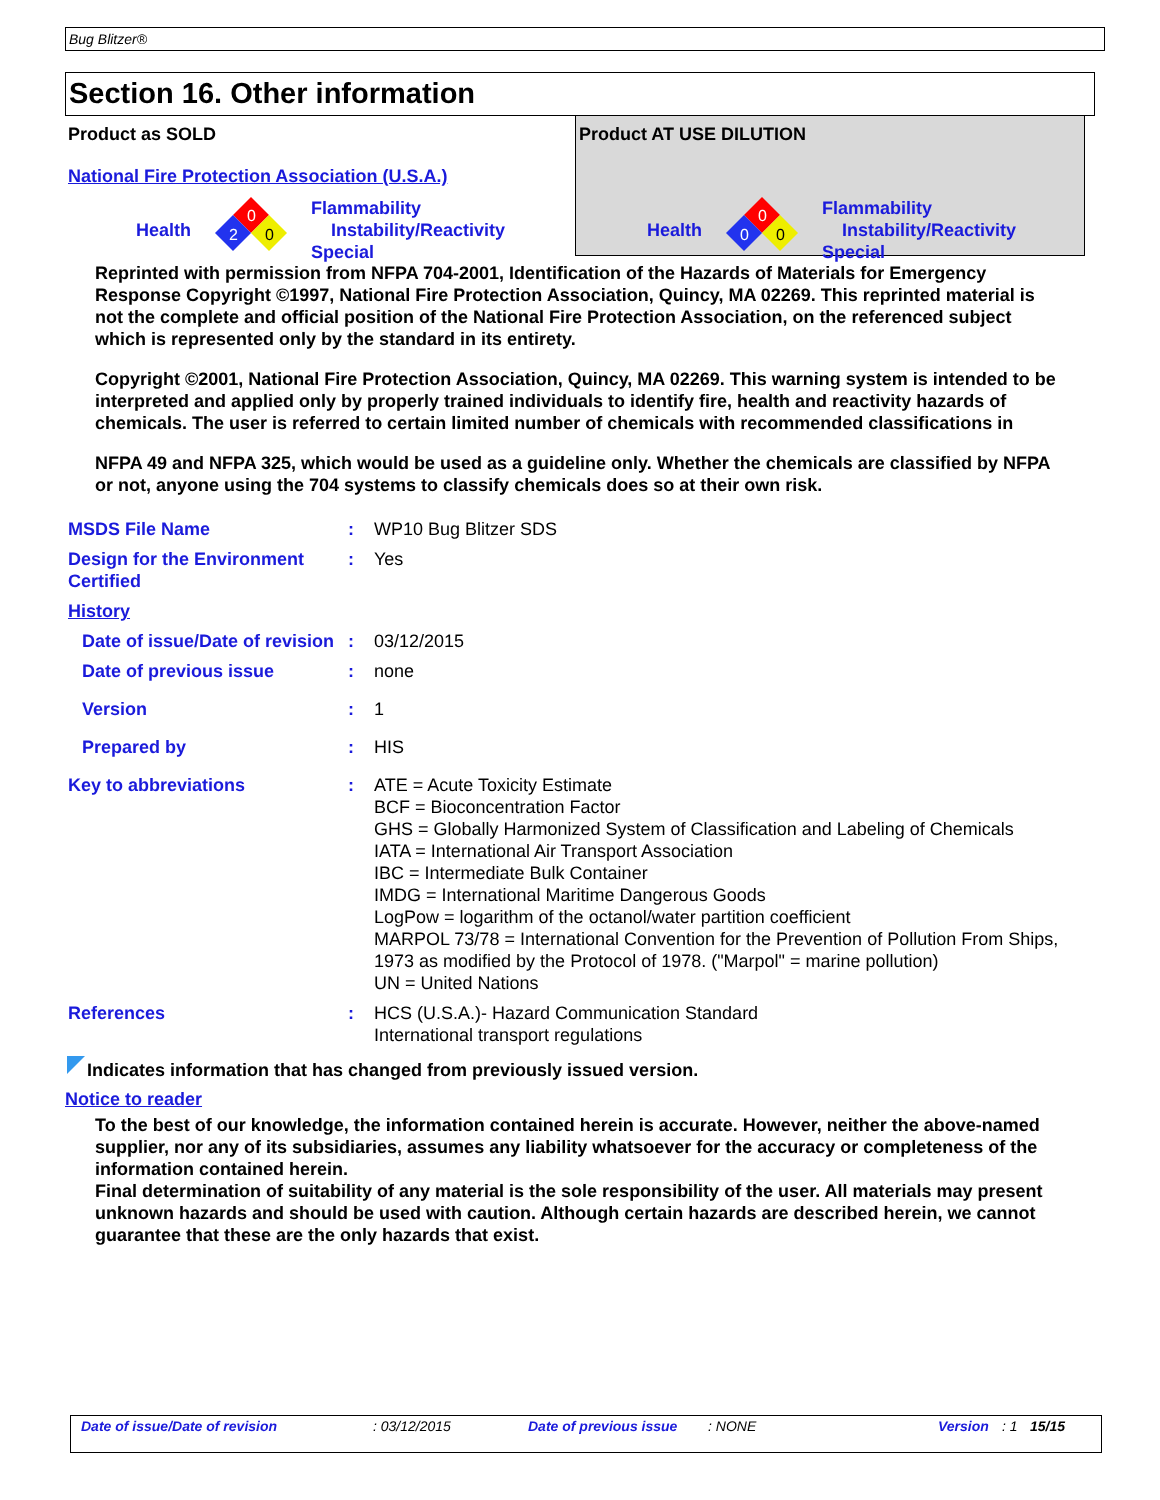Bug Blitzer®
Section 16. Other information
Product as SOLD
National Fire Protection Association (U.S.A.)
Health
0
2
0
Flammability
Instability/Reactivity
Special
Product AT USE DILUTION
Health
0
0
0
Flammability
Instability/Reactivity
Special
Reprinted with permission from NFPA 704-2001, Identification of the Hazards of Materials for Emergency Response Copyright ©1997, National Fire Protection Association, Quincy, MA 02269. This reprinted material is not the complete and official position of the National Fire Protection Association, on the referenced subject which is represented only by the standard in its entirety.
Copyright ©2001, National Fire Protection Association, Quincy, MA 02269. This warning system is intended to be interpreted and applied only by properly trained individuals to identify fire, health and reactivity hazards of chemicals. The user is referred to certain limited number of chemicals with recommended classifications in
NFPA 49 and NFPA 325, which would be used as a guideline only. Whether the chemicals are classified by NFPA or not, anyone using the 704 systems to classify chemicals does so at their own risk.
| MSDS File Name | : | WP10 Bug Blitzer SDS |
| Design for the Environment Certified | : | Yes |
| History | | |
| Date of issue/Date of revision | : | 03/12/2015 |
| Date of previous issue | : | none |
| Version | : | 1 |
| Prepared by | : | HIS |
| Key to abbreviations | : | ATE = Acute Toxicity Estimate BCF = Bioconcentration Factor GHS = Globally Harmonized System of Classification and Labeling of Chemicals IATA = International Air Transport Association IBC = Intermediate Bulk Container IMDG = International Maritime Dangerous Goods LogPow = logarithm of the octanol/water partition coefficient MARPOL 73/78 = International Convention for the Prevention of Pollution From Ships, 1973 as modified by the Protocol of 1978. ("Marpol" = marine pollution) UN = United Nations |
| References | : | HCS (U.S.A.)- Hazard Communication Standard International transport regulations |
Indicates information that has changed from previously issued version.
Notice to reader
To the best of our knowledge, the information contained herein is accurate. However, neither the above-named supplier, nor any of its subsidiaries, assumes any liability whatsoever for the accuracy or completeness of the information contained herein.
Final determination of suitability of any material is the sole responsibility of the user. All materials may present unknown hazards and should be used with caution. Although certain hazards are described herein, we cannot guarantee that these are the only hazards that exist.
Date of issue/Date of revision: 03/12/2015 Date of previous issue: NONE Version: 1 15/15